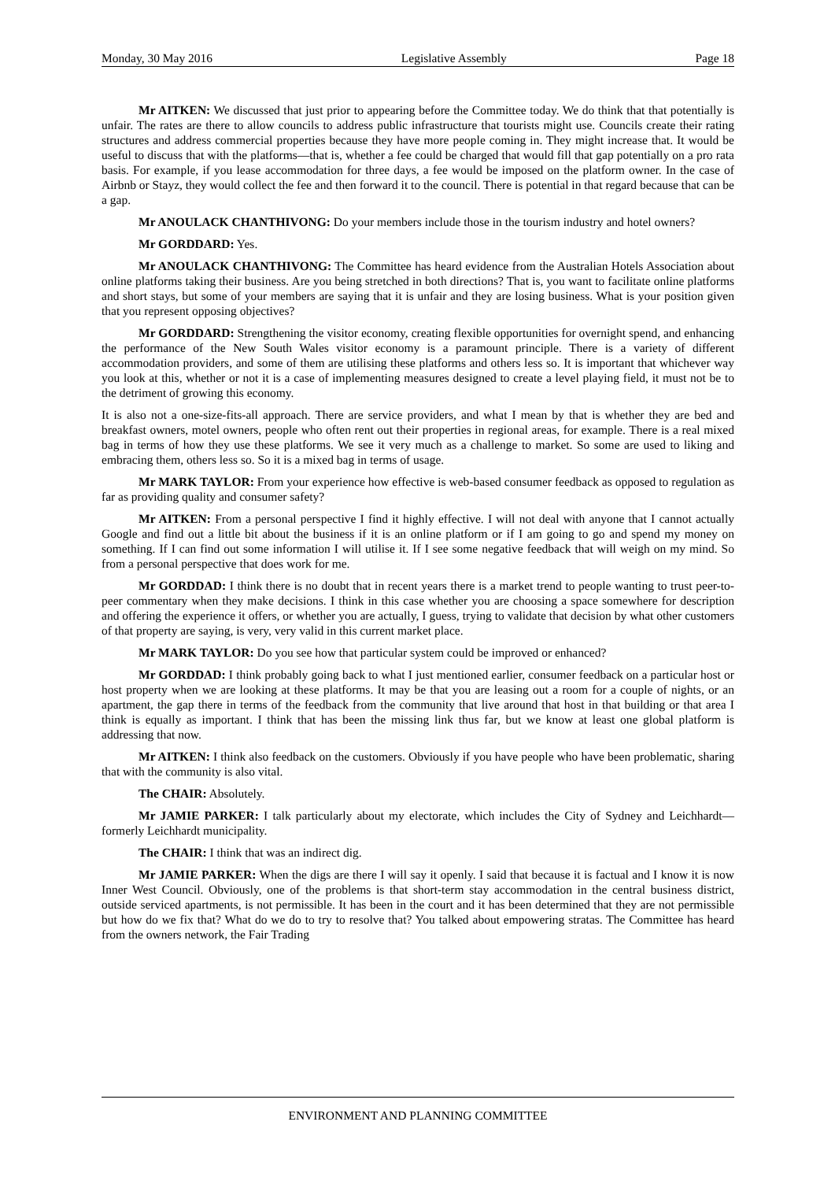Monday, 30 May 2016 Legislative Assembly Page 18
Mr AITKEN: We discussed that just prior to appearing before the Committee today. We do think that that potentially is unfair. The rates are there to allow councils to address public infrastructure that tourists might use. Councils create their rating structures and address commercial properties because they have more people coming in. They might increase that. It would be useful to discuss that with the platforms—that is, whether a fee could be charged that would fill that gap potentially on a pro rata basis. For example, if you lease accommodation for three days, a fee would be imposed on the platform owner. In the case of Airbnb or Stayz, they would collect the fee and then forward it to the council. There is potential in that regard because that can be a gap.
Mr ANOULACK CHANTHIVONG: Do your members include those in the tourism industry and hotel owners?
Mr GORDDARD: Yes.
Mr ANOULACK CHANTHIVONG: The Committee has heard evidence from the Australian Hotels Association about online platforms taking their business. Are you being stretched in both directions? That is, you want to facilitate online platforms and short stays, but some of your members are saying that it is unfair and they are losing business. What is your position given that you represent opposing objectives?
Mr GORDDARD: Strengthening the visitor economy, creating flexible opportunities for overnight spend, and enhancing the performance of the New South Wales visitor economy is a paramount principle. There is a variety of different accommodation providers, and some of them are utilising these platforms and others less so. It is important that whichever way you look at this, whether or not it is a case of implementing measures designed to create a level playing field, it must not be to the detriment of growing this economy.
It is also not a one-size-fits-all approach. There are service providers, and what I mean by that is whether they are bed and breakfast owners, motel owners, people who often rent out their properties in regional areas, for example. There is a real mixed bag in terms of how they use these platforms. We see it very much as a challenge to market. So some are used to liking and embracing them, others less so. So it is a mixed bag in terms of usage.
Mr MARK TAYLOR: From your experience how effective is web-based consumer feedback as opposed to regulation as far as providing quality and consumer safety?
Mr AITKEN: From a personal perspective I find it highly effective. I will not deal with anyone that I cannot actually Google and find out a little bit about the business if it is an online platform or if I am going to go and spend my money on something. If I can find out some information I will utilise it. If I see some negative feedback that will weigh on my mind. So from a personal perspective that does work for me.
Mr GORDDAD: I think there is no doubt that in recent years there is a market trend to people wanting to trust peer-to-peer commentary when they make decisions. I think in this case whether you are choosing a space somewhere for description and offering the experience it offers, or whether you are actually, I guess, trying to validate that decision by what other customers of that property are saying, is very, very valid in this current market place.
Mr MARK TAYLOR: Do you see how that particular system could be improved or enhanced?
Mr GORDDAD: I think probably going back to what I just mentioned earlier, consumer feedback on a particular host or host property when we are looking at these platforms. It may be that you are leasing out a room for a couple of nights, or an apartment, the gap there in terms of the feedback from the community that live around that host in that building or that area I think is equally as important. I think that has been the missing link thus far, but we know at least one global platform is addressing that now.
Mr AITKEN: I think also feedback on the customers. Obviously if you have people who have been problematic, sharing that with the community is also vital.
The CHAIR: Absolutely.
Mr JAMIE PARKER: I talk particularly about my electorate, which includes the City of Sydney and Leichhardt—formerly Leichhardt municipality.
The CHAIR: I think that was an indirect dig.
Mr JAMIE PARKER: When the digs are there I will say it openly. I said that because it is factual and I know it is now Inner West Council. Obviously, one of the problems is that short-term stay accommodation in the central business district, outside serviced apartments, is not permissible. It has been in the court and it has been determined that they are not permissible but how do we fix that? What do we do to try to resolve that? You talked about empowering stratas. The Committee has heard from the owners network, the Fair Trading
ENVIRONMENT AND PLANNING COMMITTEE